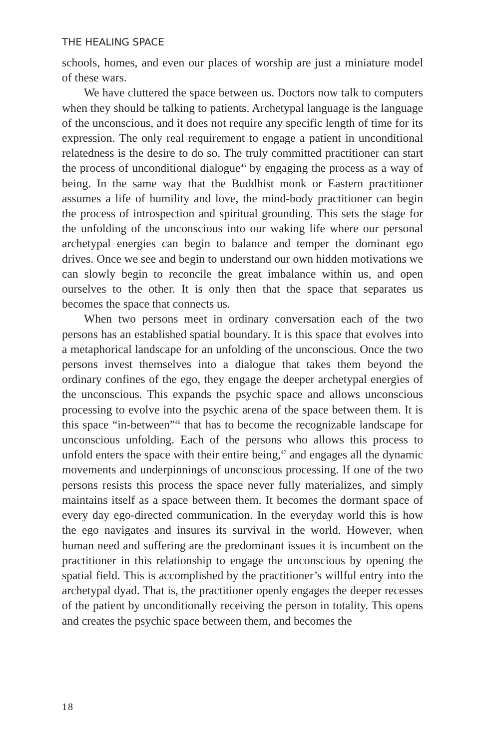THE HEALING SPACE
schools, homes, and even our places of worship are just a miniature model of these wars.
We have cluttered the space between us. Doctors now talk to computers when they should be talking to patients. Archetypal language is the language of the unconscious, and it does not require any specific length of time for its expression. The only real requirement to engage a patient in unconditional relatedness is the desire to do so. The truly committed practitioner can start the process of unconditional dialogue<sup>45</sup> by engaging the process as a way of being. In the same way that the Buddhist monk or Eastern practitioner assumes a life of humility and love, the mind-body practitioner can begin the process of introspection and spiritual grounding. This sets the stage for the unfolding of the unconscious into our waking life where our personal archetypal energies can begin to balance and temper the dominant ego drives. Once we see and begin to understand our own hidden motivations we can slowly begin to reconcile the great imbalance within us, and open ourselves to the other. It is only then that the space that separates us becomes the space that connects us.
When two persons meet in ordinary conversation each of the two persons has an established spatial boundary. It is this space that evolves into a metaphorical landscape for an unfolding of the unconscious. Once the two persons invest themselves into a dialogue that takes them beyond the ordinary confines of the ego, they engage the deeper archetypal energies of the unconscious. This expands the psychic space and allows unconscious processing to evolve into the psychic arena of the space between them. It is this space “in-between”<sup>46</sup> that has to become the recognizable landscape for unconscious unfolding. Each of the persons who allows this process to unfold enters the space with their entire being,<sup>47</sup> and engages all the dynamic movements and underpinnings of unconscious processing. If one of the two persons resists this process the space never fully materializes, and simply maintains itself as a space between them. It becomes the dormant space of every day ego-directed communication. In the everyday world this is how the ego navigates and insures its survival in the world. However, when human need and suffering are the predominant issues it is incumbent on the practitioner in this relationship to engage the unconscious by opening the spatial field. This is accomplished by the practitioner’s willful entry into the archetypal dyad. That is, the practitioner openly engages the deeper recesses of the patient by unconditionally receiving the person in totality. This opens and creates the psychic space between them, and becomes the
18